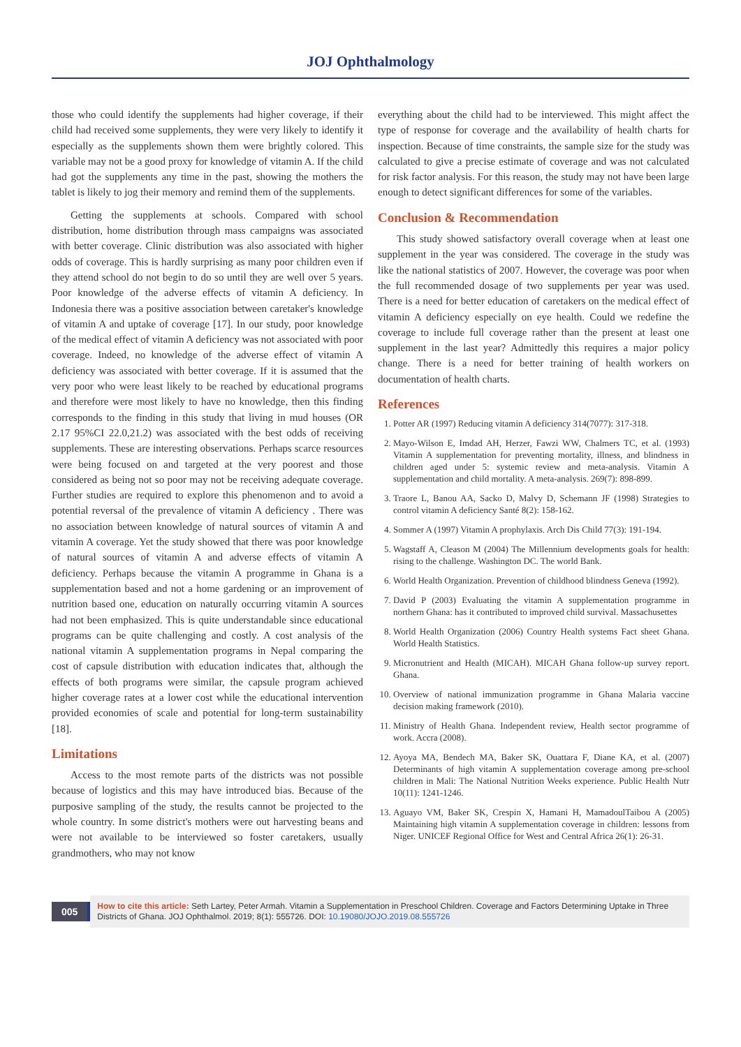JOJ Ophthalmology
those who could identify the supplements had higher coverage, if their child had received some supplements, they were very likely to identify it especially as the supplements shown them were brightly colored. This variable may not be a good proxy for knowledge of vitamin A. If the child had got the supplements any time in the past, showing the mothers the tablet is likely to jog their memory and remind them of the supplements.
Getting the supplements at schools. Compared with school distribution, home distribution through mass campaigns was associated with better coverage. Clinic distribution was also associated with higher odds of coverage. This is hardly surprising as many poor children even if they attend school do not begin to do so until they are well over 5 years. Poor knowledge of the adverse effects of vitamin A deficiency. In Indonesia there was a positive association between caretaker's knowledge of vitamin A and uptake of coverage [17]. In our study, poor knowledge of the medical effect of vitamin A deficiency was not associated with poor coverage. Indeed, no knowledge of the adverse effect of vitamin A deficiency was associated with better coverage. If it is assumed that the very poor who were least likely to be reached by educational programs and therefore were most likely to have no knowledge, then this finding corresponds to the finding in this study that living in mud houses (OR 2.17 95%CI 22.0,21.2) was associated with the best odds of receiving supplements. These are interesting observations. Perhaps scarce resources were being focused on and targeted at the very poorest and those considered as being not so poor may not be receiving adequate coverage. Further studies are required to explore this phenomenon and to avoid a potential reversal of the prevalence of vitamin A deficiency . There was no association between knowledge of natural sources of vitamin A and vitamin A coverage. Yet the study showed that there was poor knowledge of natural sources of vitamin A and adverse effects of vitamin A deficiency. Perhaps because the vitamin A programme in Ghana is a supplementation based and not a home gardening or an improvement of nutrition based one, education on naturally occurring vitamin A sources had not been emphasized. This is quite understandable since educational programs can be quite challenging and costly. A cost analysis of the national vitamin A supplementation programs in Nepal comparing the cost of capsule distribution with education indicates that, although the effects of both programs were similar, the capsule program achieved higher coverage rates at a lower cost while the educational intervention provided economies of scale and potential for long-term sustainability [18].
Limitations
Access to the most remote parts of the districts was not possible because of logistics and this may have introduced bias. Because of the purposive sampling of the study, the results cannot be projected to the whole country. In some district's mothers were out harvesting beans and were not available to be interviewed so foster caretakers, usually grandmothers, who may not know
everything about the child had to be interviewed. This might affect the type of response for coverage and the availability of health charts for inspection. Because of time constraints, the sample size for the study was calculated to give a precise estimate of coverage and was not calculated for risk factor analysis. For this reason, the study may not have been large enough to detect significant differences for some of the variables.
Conclusion & Recommendation
This study showed satisfactory overall coverage when at least one supplement in the year was considered. The coverage in the study was like the national statistics of 2007. However, the coverage was poor when the full recommended dosage of two supplements per year was used. There is a need for better education of caretakers on the medical effect of vitamin A deficiency especially on eye health. Could we redefine the coverage to include full coverage rather than the present at least one supplement in the last year? Admittedly this requires a major policy change. There is a need for better training of health workers on documentation of health charts.
References
1. Potter AR (1997) Reducing vitamin A deficiency 314(7077): 317-318.
2. Mayo-Wilson E, Imdad AH, Herzer, Fawzi WW, Chalmers TC, et al. (1993) Vitamin A supplementation for preventing mortality, illness, and blindness in children aged under 5: systemic review and meta-analysis. Vitamin A supplementation and child mortality. A meta-analysis. 269(7): 898-899.
3. Traore L, Banou AA, Sacko D, Malvy D, Schemann JF (1998) Strategies to control vitamin A deficiency Santé 8(2): 158-162.
4. Sommer A (1997) Vitamin A prophylaxis. Arch Dis Child 77(3): 191-194.
5. Wagstaff A, Cleason M (2004) The Millennium developments goals for health: rising to the challenge. Washington DC. The world Bank.
6. World Health Organization. Prevention of childhood blindness Geneva (1992).
7. David P (2003) Evaluating the vitamin A supplementation programme in northern Ghana: has it contributed to improved child survival. Massachusettes
8. World Health Organization (2006) Country Health systems Fact sheet Ghana. World Health Statistics.
9. Micronutrient and Health (MICAH). MICAH Ghana follow-up survey report. Ghana.
10. Overview of national immunization programme in Ghana Malaria vaccine decision making framework (2010).
11. Ministry of Health Ghana. Independent review, Health sector programme of work. Accra (2008).
12. Ayoya MA, Bendech MA, Baker SK, Ouattara F, Diane KA, et al. (2007) Determinants of high vitamin A supplementation coverage among pre-school children in Mali: The National Nutrition Weeks experience. Public Health Nutr 10(11): 1241-1246.
13. Aguayo VM, Baker SK, Crespin X, Hamani H, MamadoulTaibou A (2005) Maintaining high vitamin A supplementation coverage in children: lessons from Niger. UNICEF Regional Office for West and Central Africa 26(1): 26-31.
005
How to cite this article: Seth Lartey, Peter Armah. Vitamin a Supplementation in Preschool Children. Coverage and Factors Determining Uptake in Three Districts of Ghana. JOJ Ophthalmol. 2019; 8(1): 555726. DOI: 10.19080/JOJO.2019.08.555726